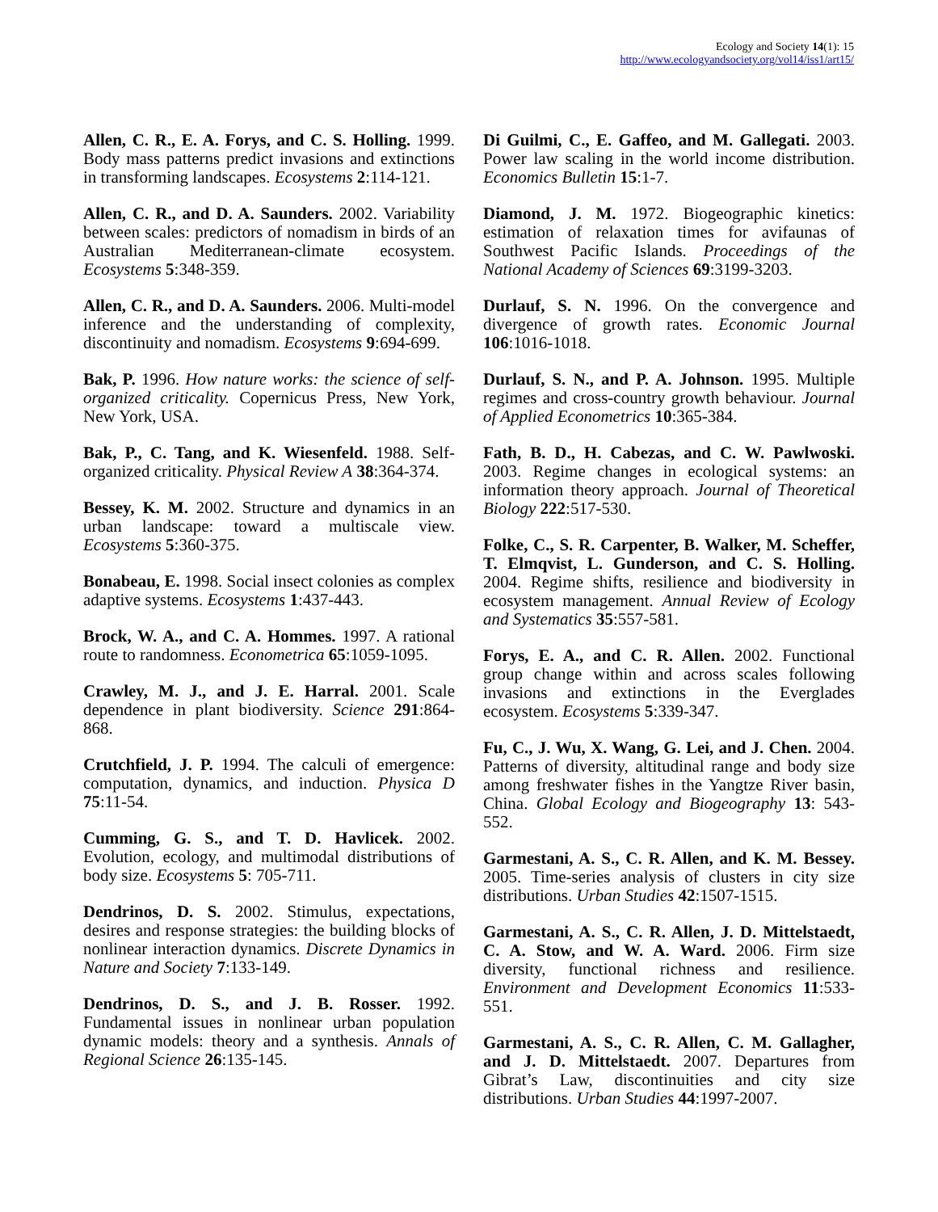Ecology and Society 14(1): 15
http://www.ecologyandsociety.org/vol14/iss1/art15/
Allen, C. R., E. A. Forys, and C. S. Holling. 1999. Body mass patterns predict invasions and extinctions in transforming landscapes. Ecosystems 2:114-121.
Allen, C. R., and D. A. Saunders. 2002. Variability between scales: predictors of nomadism in birds of an Australian Mediterranean-climate ecosystem. Ecosystems 5:348-359.
Allen, C. R., and D. A. Saunders. 2006. Multi-model inference and the understanding of complexity, discontinuity and nomadism. Ecosystems 9:694-699.
Bak, P. 1996. How nature works: the science of self-organized criticality. Copernicus Press, New York, New York, USA.
Bak, P., C. Tang, and K. Wiesenfeld. 1988. Self-organized criticality. Physical Review A 38:364-374.
Bessey, K. M. 2002. Structure and dynamics in an urban landscape: toward a multiscale view. Ecosystems 5:360-375.
Bonabeau, E. 1998. Social insect colonies as complex adaptive systems. Ecosystems 1:437-443.
Brock, W. A., and C. A. Hommes. 1997. A rational route to randomness. Econometrica 65:1059-1095.
Crawley, M. J., and J. E. Harral. 2001. Scale dependence in plant biodiversity. Science 291:864-868.
Crutchfield, J. P. 1994. The calculi of emergence: computation, dynamics, and induction. Physica D 75:11-54.
Cumming, G. S., and T. D. Havlicek. 2002. Evolution, ecology, and multimodal distributions of body size. Ecosystems 5: 705-711.
Dendrinos, D. S. 2002. Stimulus, expectations, desires and response strategies: the building blocks of nonlinear interaction dynamics. Discrete Dynamics in Nature and Society 7:133-149.
Dendrinos, D. S., and J. B. Rosser. 1992. Fundamental issues in nonlinear urban population dynamic models: theory and a synthesis. Annals of Regional Science 26:135-145.
Di Guilmi, C., E. Gaffeo, and M. Gallegati. 2003. Power law scaling in the world income distribution. Economics Bulletin 15:1-7.
Diamond, J. M. 1972. Biogeographic kinetics: estimation of relaxation times for avifaunas of Southwest Pacific Islands. Proceedings of the National Academy of Sciences 69:3199-3203.
Durlauf, S. N. 1996. On the convergence and divergence of growth rates. Economic Journal 106:1016-1018.
Durlauf, S. N., and P. A. Johnson. 1995. Multiple regimes and cross-country growth behaviour. Journal of Applied Econometrics 10:365-384.
Fath, B. D., H. Cabezas, and C. W. Pawlwoski. 2003. Regime changes in ecological systems: an information theory approach. Journal of Theoretical Biology 222:517-530.
Folke, C., S. R. Carpenter, B. Walker, M. Scheffer, T. Elmqvist, L. Gunderson, and C. S. Holling. 2004. Regime shifts, resilience and biodiversity in ecosystem management. Annual Review of Ecology and Systematics 35:557-581.
Forys, E. A., and C. R. Allen. 2002. Functional group change within and across scales following invasions and extinctions in the Everglades ecosystem. Ecosystems 5:339-347.
Fu, C., J. Wu, X. Wang, G. Lei, and J. Chen. 2004. Patterns of diversity, altitudinal range and body size among freshwater fishes in the Yangtze River basin, China. Global Ecology and Biogeography 13: 543-552.
Garmestani, A. S., C. R. Allen, and K. M. Bessey. 2005. Time-series analysis of clusters in city size distributions. Urban Studies 42:1507-1515.
Garmestani, A. S., C. R. Allen, J. D. Mittelstaedt, C. A. Stow, and W. A. Ward. 2006. Firm size diversity, functional richness and resilience. Environment and Development Economics 11:533-551.
Garmestani, A. S., C. R. Allen, C. M. Gallagher, and J. D. Mittelstaedt. 2007. Departures from Gibrat’s Law, discontinuities and city size distributions. Urban Studies 44:1997-2007.